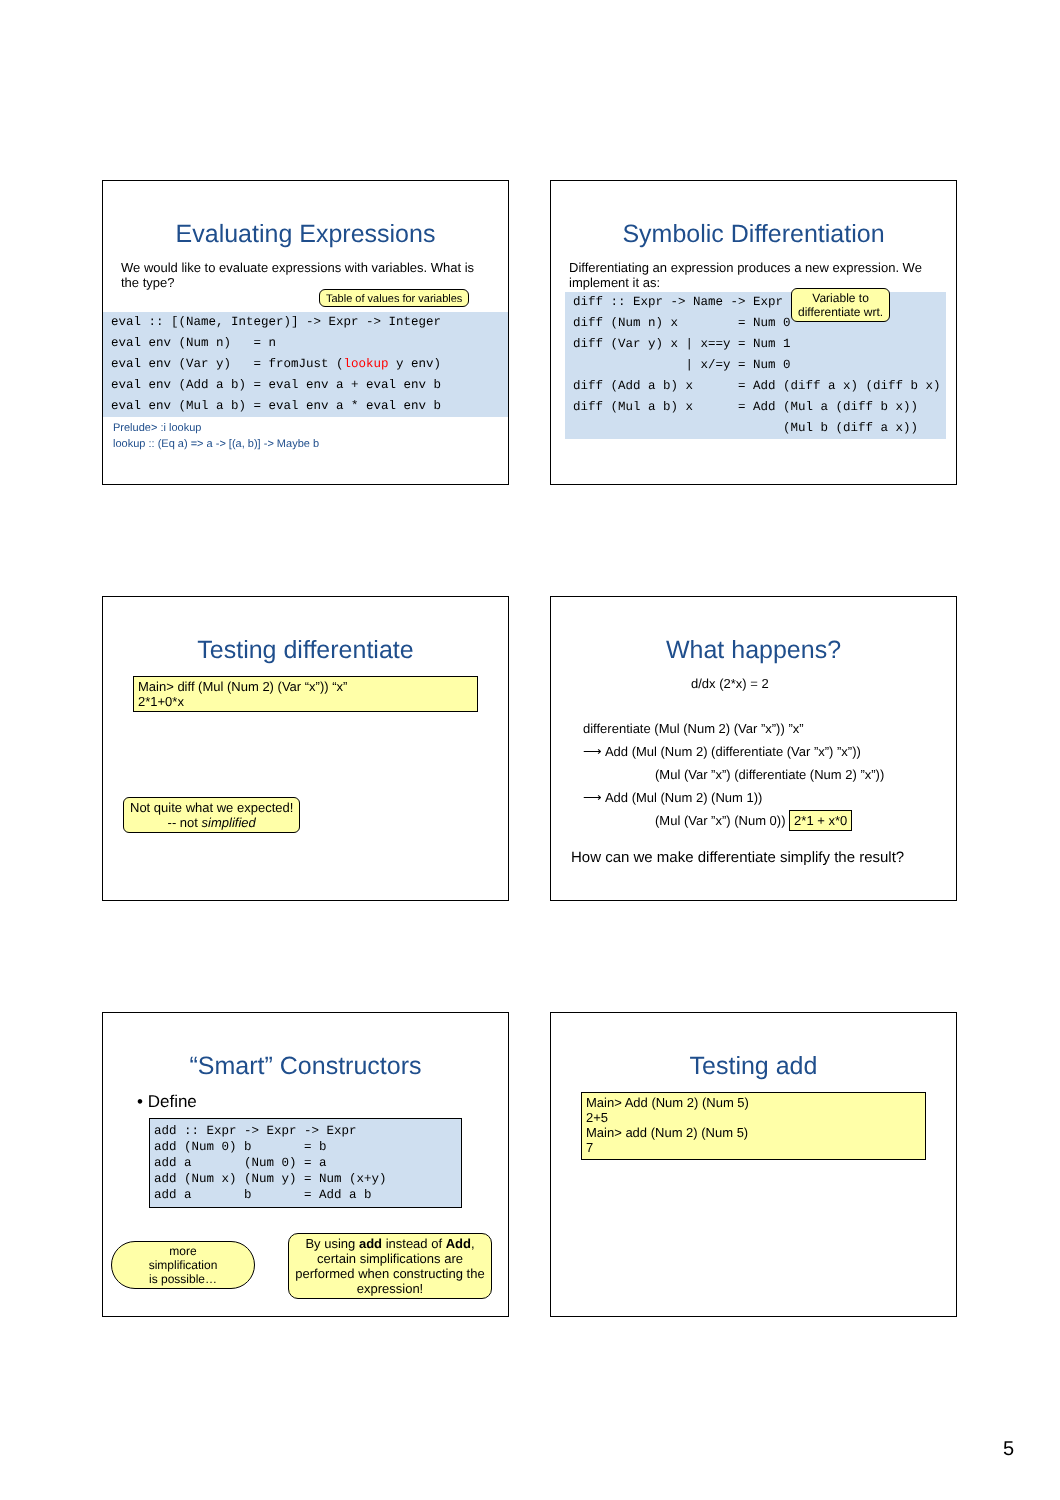Evaluating Expressions
We would like to evaluate expressions with variables. What is the type?
Table of values for variables
eval :: [(Name, Integer)] -> Expr -> Integer
eval env (Num n)   = n
eval env (Var y)   = fromJust (lookup y env)
eval env (Add a b) = eval env a + eval env b
eval env (Mul a b) = eval env a * eval env b
Prelude> :i lookup
lookup :: (Eq a) => a -> [(a, b)] -> Maybe b
Symbolic Differentiation
Differentiating an expression produces a new expression. We implement it as:
Variable to
differentiate wrt.
diff :: Expr -> Name -> Expr
diff (Num n) x        = Num 0
diff (Var y) x | x==y = Num 1
               | x/=y = Num 0
diff (Add a b) x      = Add (diff a x) (diff b x)
diff (Mul a b) x      = Add (Mul a (diff b x))
                            (Mul b (diff a x))
Testing differentiate
Main> diff (Mul (Num 2) (Var “x”)) “x”
2*1+0*x
Not quite what we expected!
-- not simplified
What happens?
d/dx (2*x) = 2
differentiate (Mul (Num 2) (Var ”x”)) ”x”
⟶ Add (Mul (Num 2) (differentiate (Var ”x”) ”x”))
(Mul (Var ”x”) (differentiate (Num 2) ”x”))
⟶ Add (Mul (Num 2) (Num 1))
(Mul (Var ”x”) (Num 0)) 2*1 + x*0
How can we make differentiate simplify the result?
“Smart” Constructors
• Define
add :: Expr -> Expr -> Expr
add (Num 0) b       = b
add a       (Num 0) = a
add (Num x) (Num y) = Num (x+y)
add a       b       = Add a b
more
simplification
is possible…
By using add instead of Add, certain simplifications are performed when constructing the expression!
Testing add
Main> Add (Num 2) (Num 5)
2+5
Main> add (Num 2) (Num 5)
7
5